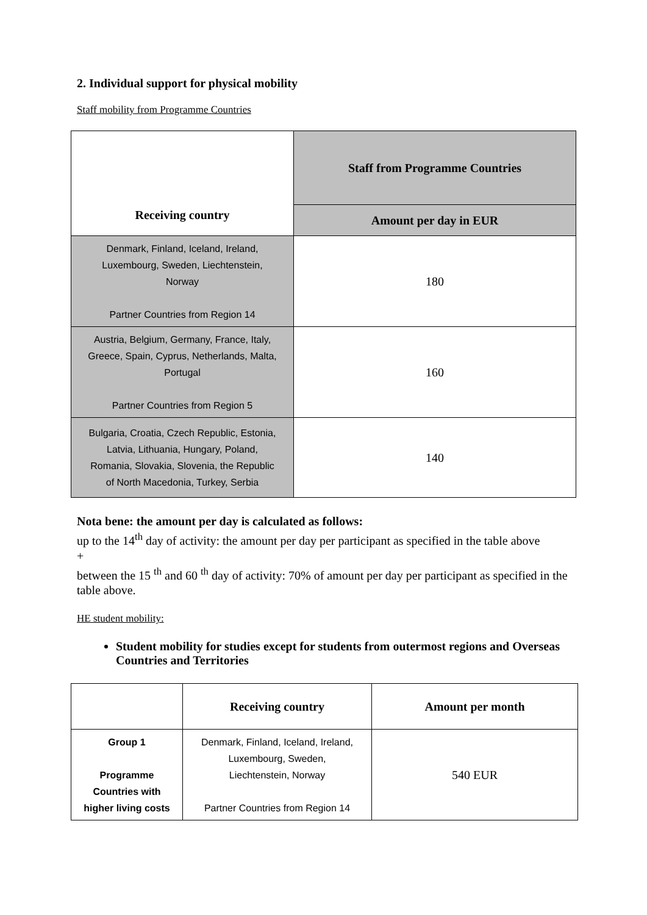2. Individual support for physical mobility
Staff mobility from Programme Countries
| Receiving country | Staff from Programme Countries |
| --- | --- |
| | Amount per day in EUR |
| Denmark, Finland, Iceland, Ireland, Luxembourg, Sweden, Liechtenstein, Norway Partner Countries from Region 14 | 180 |
| Austria, Belgium, Germany, France, Italy, Greece, Spain, Cyprus, Netherlands, Malta, Portugal Partner Countries from Region 5 | 160 |
| Bulgaria, Croatia, Czech Republic, Estonia, Latvia, Lithuania, Hungary, Poland, Romania, Slovakia, Slovenia, the Republic of North Macedonia, Turkey, Serbia | 140 |
Nota bene: the amount per day is calculated as follows:
up to the 14<sup>th</sup> day of activity: the amount per day per participant as specified in the table above
+
between the 15 <sup>th</sup> and 60 <sup>th</sup> day of activity: 70% of amount per day per participant as specified in the table above.
HE student mobility:
Student mobility for studies except for students from outermost regions and Overseas Countries and Territories
| | Receiving country | Amount per month |
| --- | --- | --- |
| Group 1 Programme Countries with higher living costs | Denmark, Finland, Iceland, Ireland, Luxembourg, Sweden, Liechtenstein, Norway Partner Countries from Region 14 | 540 EUR |